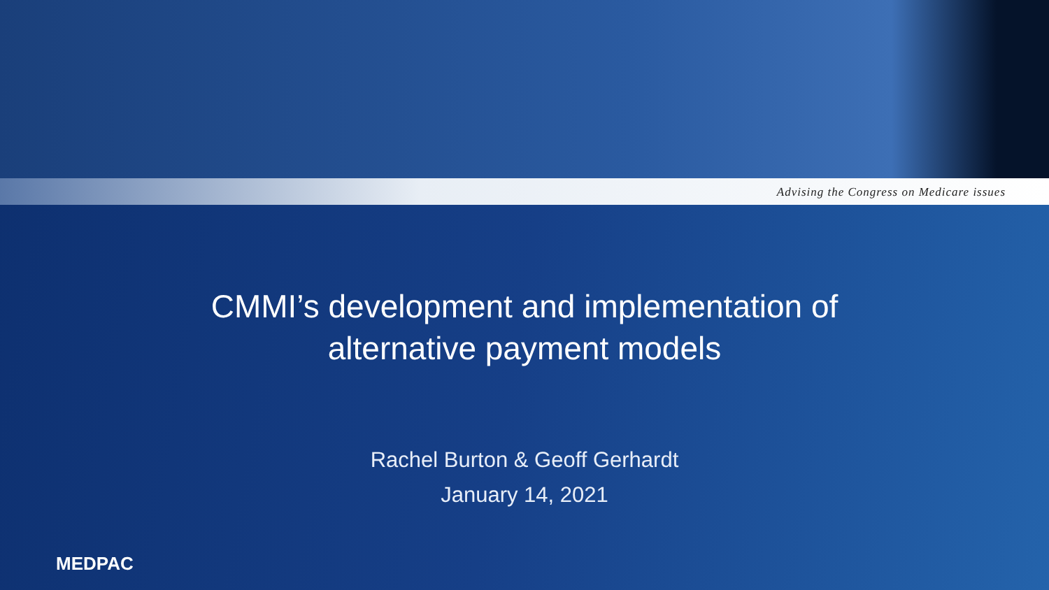Advising the Congress on Medicare issues
CMMI’s development and implementation of
alternative payment models
Rachel Burton & Geoff Gerhardt
January 14, 2021
MEDPAC